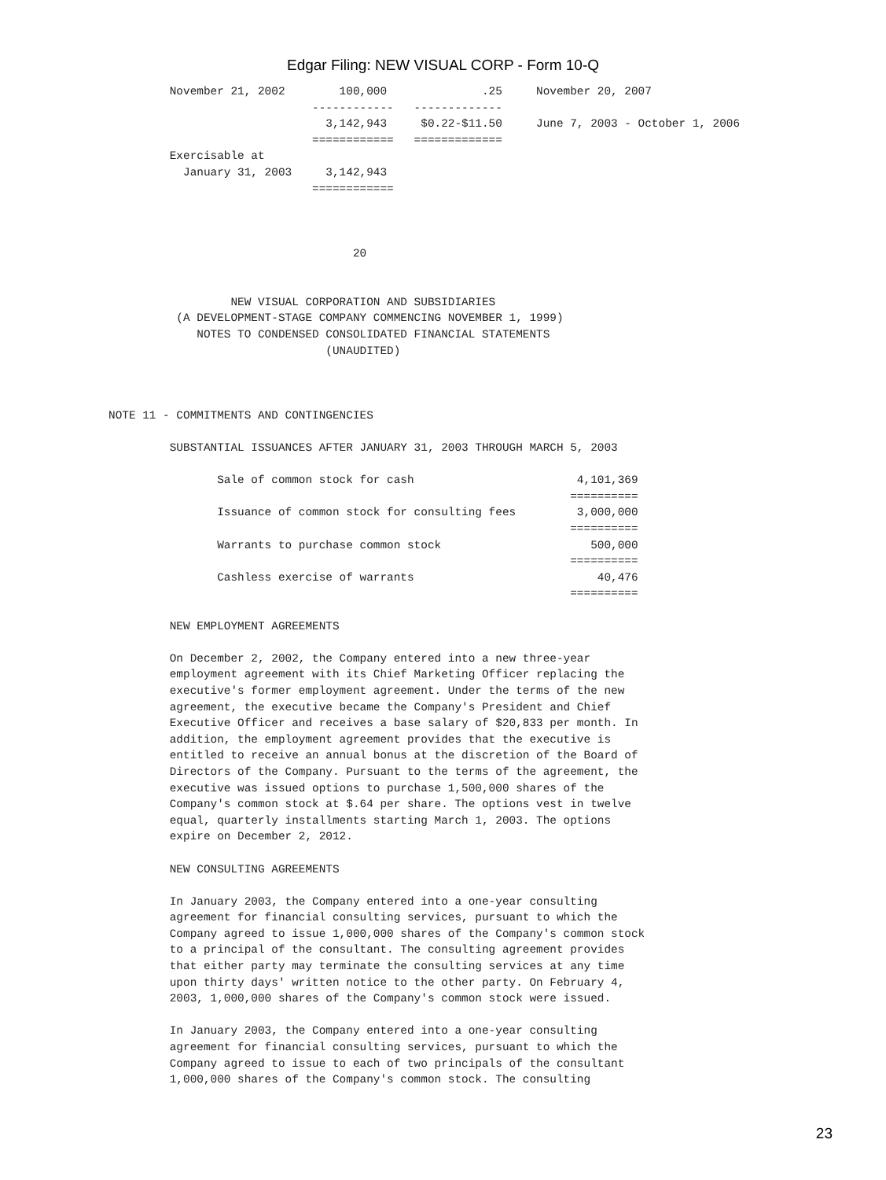Edgar Filing: NEW VISUAL CORP - Form 10-Q
         November 21, 2002        100,000              .25     November 20, 2007
                              ------------   -------------
                                3,142,943     $0.22-$11.50     June 7, 2003 - October 1, 2006
                              ============   =============
         Exercisable at
           January 31, 2003     3,142,943
                              ============



                                    20


                  NEW VISUAL CORPORATION AND SUBSIDIARIES
          (A DEVELOPMENT-STAGE COMPANY COMMENCING NOVEMBER 1, 1999)
             NOTES TO CONDENSED CONSOLIDATED FINANCIAL STATEMENTS
                                (UNAUDITED)



NOTE 11 - COMMITMENTS AND CONTINGENCIES

         SUBSTANTIAL ISSUANCES AFTER JANUARY 31, 2003 THROUGH MARCH 5, 2003

                Sale of common stock for cash                        4,101,369
                                                                    ==========
                Issuance of common stock for consulting fees         3,000,000
                                                                    ==========
                Warrants to purchase common stock                      500,000
                                                                    ==========
                Cashless exercise of warrants                           40,476
                                                                    ==========

         NEW EMPLOYMENT AGREEMENTS

         On December 2, 2002, the Company entered into a new three-year
         employment agreement with its Chief Marketing Officer replacing the
         executive's former employment agreement. Under the terms of the new
         agreement, the executive became the Company's President and Chief
         Executive Officer and receives a base salary of $20,833 per month. In
         addition, the employment agreement provides that the executive is
         entitled to receive an annual bonus at the discretion of the Board of
         Directors of the Company. Pursuant to the terms of the agreement, the
         executive was issued options to purchase 1,500,000 shares of the
         Company's common stock at $.64 per share. The options vest in twelve
         equal, quarterly installments starting March 1, 2003. The options
         expire on December 2, 2012.

         NEW CONSULTING AGREEMENTS

         In January 2003, the Company entered into a one-year consulting
         agreement for financial consulting services, pursuant to which the
         Company agreed to issue 1,000,000 shares of the Company's common stock
         to a principal of the consultant. The consulting agreement provides
         that either party may terminate the consulting services at any time
         upon thirty days' written notice to the other party. On February 4,
         2003, 1,000,000 shares of the Company's common stock were issued.

         In January 2003, the Company entered into a one-year consulting
         agreement for financial consulting services, pursuant to which the
         Company agreed to issue to each of two principals of the consultant
         1,000,000 shares of the Company's common stock. The consulting
23